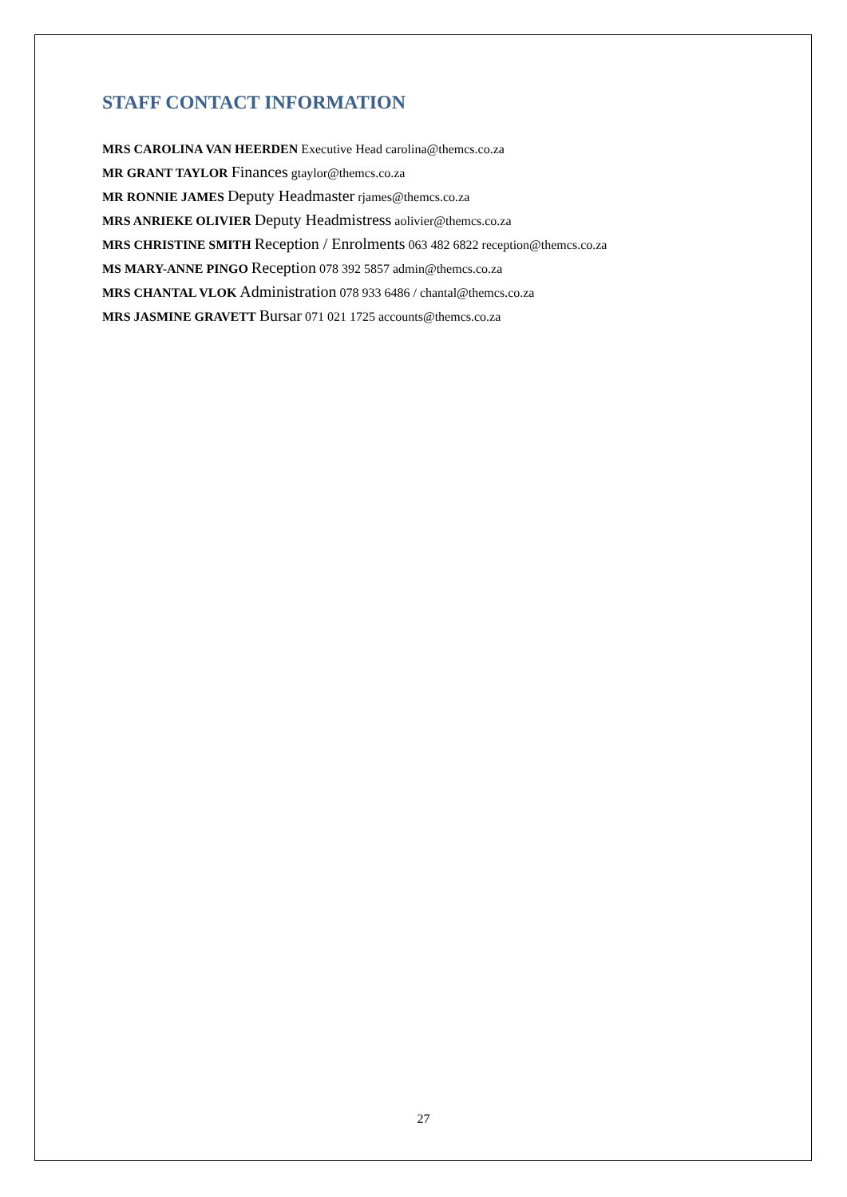STAFF CONTACT INFORMATION
MRS CAROLINA VAN HEERDEN Executive Head carolina@themcs.co.za
MR GRANT TAYLOR Finances gtaylor@themcs.co.za
MR RONNIE JAMES Deputy Headmaster rjames@themcs.co.za
MRS ANRIEKE OLIVIER Deputy Headmistress aolivier@themcs.co.za
MRS CHRISTINE SMITH Reception / Enrolments 063 482 6822 reception@themcs.co.za
MS MARY-ANNE PINGO Reception 078 392 5857 admin@themcs.co.za
MRS CHANTAL VLOK Administration 078 933 6486 / chantal@themcs.co.za
MRS JASMINE GRAVETT Bursar 071 021 1725 accounts@themcs.co.za
27